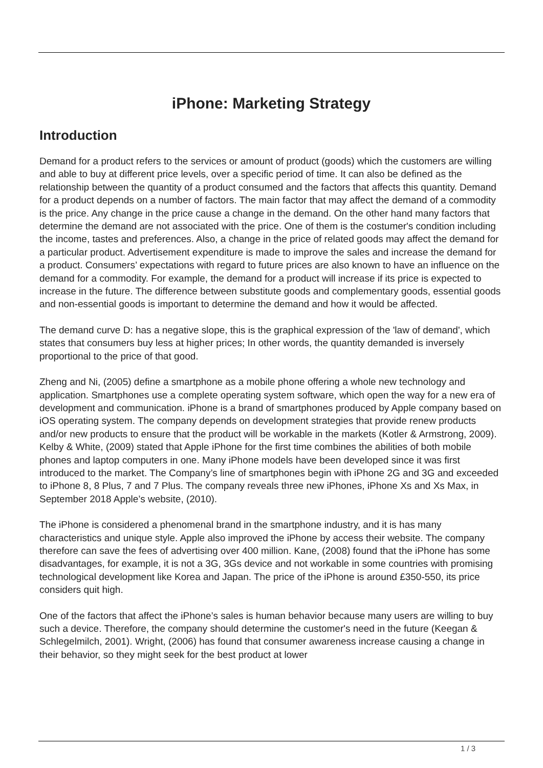iPhone: Marketing Strategy
Introduction
Demand for a product refers to the services or amount of product (goods) which the customers are willing and able to buy at different price levels, over a specific period of time. It can also be defined as the relationship between the quantity of a product consumed and the factors that affects this quantity. Demand for a product depends on a number of factors. The main factor that may affect the demand of a commodity is the price. Any change in the price cause a change in the demand. On the other hand many factors that determine the demand are not associated with the price. One of them is the costumer's condition including the income, tastes and preferences. Also, a change in the price of related goods may affect the demand for a particular product. Advertisement expenditure is made to improve the sales and increase the demand for a product. Consumers’ expectations with regard to future prices are also known to have an influence on the demand for a commodity. For example, the demand for a product will increase if its price is expected to increase in the future. The difference between substitute goods and complementary goods, essential goods and non-essential goods is important to determine the demand and how it would be affected.
The demand curve D: has a negative slope, this is the graphical expression of the 'law of demand', which states that consumers buy less at higher prices; In other words, the quantity demanded is inversely proportional to the price of that good.
Zheng and Ni, (2005) define a smartphone as a mobile phone offering a whole new technology and application. Smartphones use a complete operating system software, which open the way for a new era of development and communication. iPhone is a brand of smartphones produced by Apple company based on iOS operating system. The company depends on development strategies that provide renew products and/or new products to ensure that the product will be workable in the markets (Kotler & Armstrong, 2009). Kelby & White, (2009) stated that Apple iPhone for the first time combines the abilities of both mobile phones and laptop computers in one. Many iPhone models have been developed since it was first introduced to the market. The Company’s line of smartphones begin with iPhone 2G and 3G and exceeded to iPhone 8, 8 Plus, 7 and 7 Plus. The company reveals three new iPhones, iPhone Xs and Xs Max, in September 2018 Apple’s website, (2010).
The iPhone is considered a phenomenal brand in the smartphone industry, and it is has many characteristics and unique style. Apple also improved the iPhone by access their website. The company therefore can save the fees of advertising over 400 million. Kane, (2008) found that the iPhone has some disadvantages, for example, it is not a 3G, 3Gs device and not workable in some countries with promising technological development like Korea and Japan. The price of the iPhone is around £350-550, its price considers quit high.
One of the factors that affect the iPhone’s sales is human behavior because many users are willing to buy such a device. Therefore, the company should determine the customer's need in the future (Keegan & Schlegelmilch, 2001). Wright, (2006) has found that consumer awareness increase causing a change in their behavior, so they might seek for the best product at lower
1 / 3